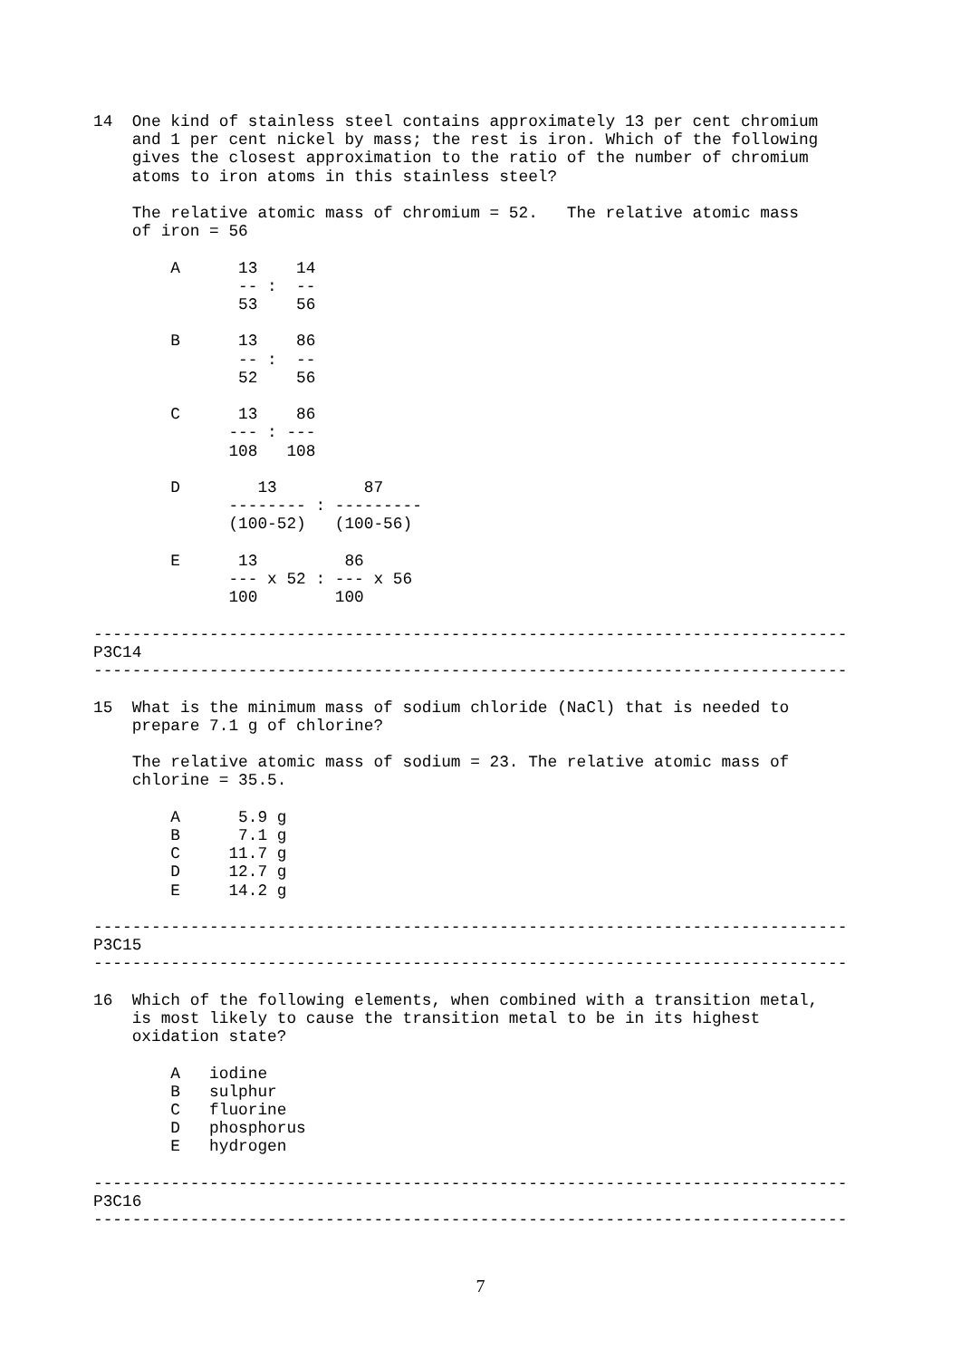14  One kind of stainless steel contains approximately 13 per cent chromium
    and 1 per cent nickel by mass; the rest is iron. Which of the following
    gives the closest approximation to the ratio of the number of chromium
    atoms to iron atoms in this stainless steel?

    The relative atomic mass of chromium = 52.   The relative atomic mass
    of iron = 56

        A      13    14
               -- :  --
               53    56

        B      13    86
               -- :  --
               52    56

        C      13    86
              --- : ---
              108   108

        D        13         87
              -------- : ---------
              (100-52)   (100-56)

        E      13         86
              --- x 52 : --- x 56
              100        100

------------------------------------------------------------------------------
P3C14
------------------------------------------------------------------------------

15  What is the minimum mass of sodium chloride (NaCl) that is needed to
    prepare 7.1 g of chlorine?

    The relative atomic mass of sodium = 23. The relative atomic mass of
    chlorine = 35.5.

        A      5.9 g
        B      7.1 g
        C     11.7 g
        D     12.7 g
        E     14.2 g

------------------------------------------------------------------------------
P3C15
------------------------------------------------------------------------------

16  Which of the following elements, when combined with a transition metal,
    is most likely to cause the transition metal to be in its highest
    oxidation state?

        A   iodine
        B   sulphur
        C   fluorine
        D   phosphorus
        E   hydrogen

------------------------------------------------------------------------------
P3C16
------------------------------------------------------------------------------
7